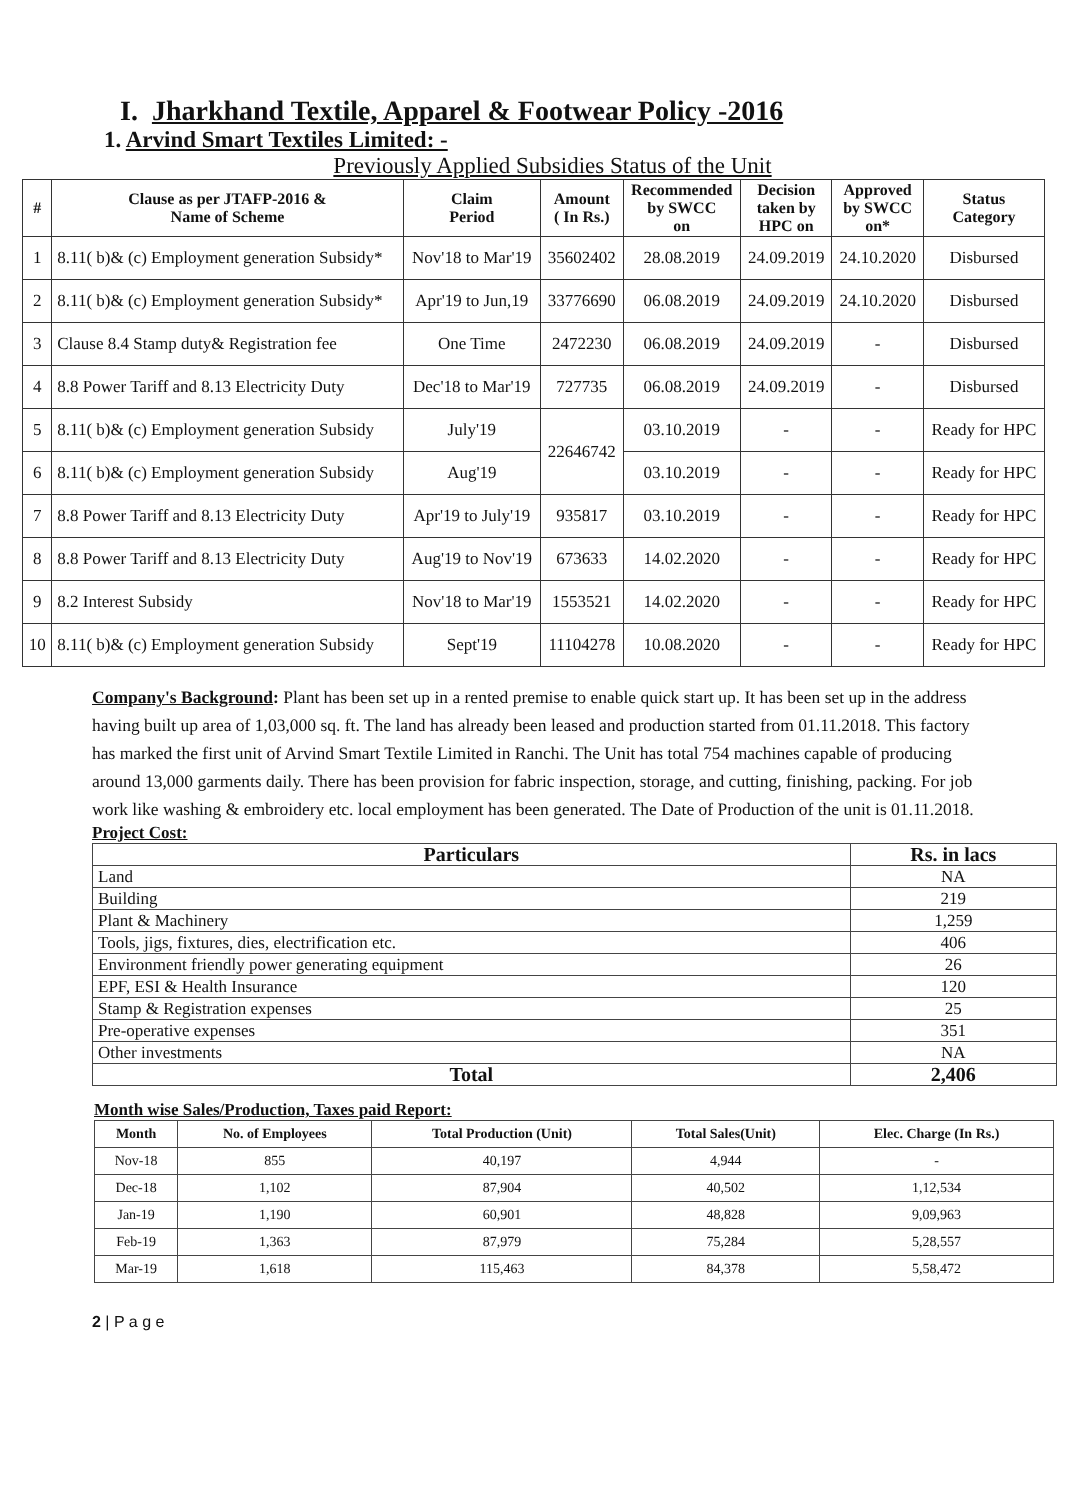I. Jharkhand Textile, Apparel & Footwear Policy -2016
1. Arvind Smart Textiles Limited: -
Previously Applied Subsidies Status of the Unit
| # | Clause as per JTAFP-2016 & Name of Scheme | Claim Period | Amount ( In Rs.) | Recommended by SWCC on | Decision taken by HPC on | Approved by SWCC on* | Status Category |
| --- | --- | --- | --- | --- | --- | --- | --- |
| 1 | 8.11( b)& (c) Employment generation Subsidy* | Nov'18 to Mar'19 | 35602402 | 28.08.2019 | 24.09.2019 | 24.10.2020 | Disbursed |
| 2 | 8.11( b)& (c) Employment generation Subsidy* | Apr'19 to Jun,19 | 33776690 | 06.08.2019 | 24.09.2019 | 24.10.2020 | Disbursed |
| 3 | Clause 8.4 Stamp duty& Registration fee | One Time | 2472230 | 06.08.2019 | 24.09.2019 | - | Disbursed |
| 4 | 8.8 Power Tariff and 8.13 Electricity Duty | Dec'18 to Mar'19 | 727735 | 06.08.2019 | 24.09.2019 | - | Disbursed |
| 5 | 8.11( b)& (c) Employment generation Subsidy | July'19 | 22646742 | 03.10.2019 | - | - | Ready for HPC |
| 6 | 8.11( b)& (c) Employment generation Subsidy | Aug'19 | | 03.10.2019 | - | - | Ready for HPC |
| 7 | 8.8 Power Tariff and 8.13 Electricity Duty | Apr'19 to July'19 | 935817 | 03.10.2019 | - | - | Ready for HPC |
| 8 | 8.8 Power Tariff and 8.13 Electricity Duty | Aug'19 to Nov'19 | 673633 | 14.02.2020 | - | - | Ready for HPC |
| 9 | 8.2 Interest Subsidy | Nov'18 to Mar'19 | 1553521 | 14.02.2020 | - | - | Ready for HPC |
| 10 | 8.11( b)& (c) Employment generation Subsidy | Sept'19 | 11104278 | 10.08.2020 | - | - | Ready for HPC |
Company's Background: Plant has been set up in a rented premise to enable quick start up. It has been set up in the address having built up area of 1,03,000 sq. ft. The land has already been leased and production started from 01.11.2018. This factory has marked the first unit of Arvind Smart Textile Limited in Ranchi. The Unit has total 754 machines capable of producing around 13,000 garments daily. There has been provision for fabric inspection, storage, and cutting, finishing, packing. For job work like washing & embroidery etc. local employment has been generated. The Date of Production of the unit is 01.11.2018.
Project Cost:
| Particulars | Rs. in lacs |
| --- | --- |
| Land | NA |
| Building | 219 |
| Plant & Machinery | 1,259 |
| Tools, jigs, fixtures, dies, electrification etc. | 406 |
| Environment friendly power generating equipment | 26 |
| EPF, ESI & Health Insurance | 120 |
| Stamp & Registration expenses | 25 |
| Pre-operative expenses | 351 |
| Other investments | NA |
| Total | 2,406 |
Month wise Sales/Production, Taxes paid Report:
| Month | No. of Employees | Total Production (Unit) | Total Sales(Unit) | Elec. Charge (In Rs.) |
| --- | --- | --- | --- | --- |
| Nov-18 | 855 | 40,197 | 4,944 | - |
| Dec-18 | 1,102 | 87,904 | 40,502 | 1,12,534 |
| Jan-19 | 1,190 | 60,901 | 48,828 | 9,09,963 |
| Feb-19 | 1,363 | 87,979 | 75,284 | 5,28,557 |
| Mar-19 | 1,618 | 115,463 | 84,378 | 5,58,472 |
2 | P a g e